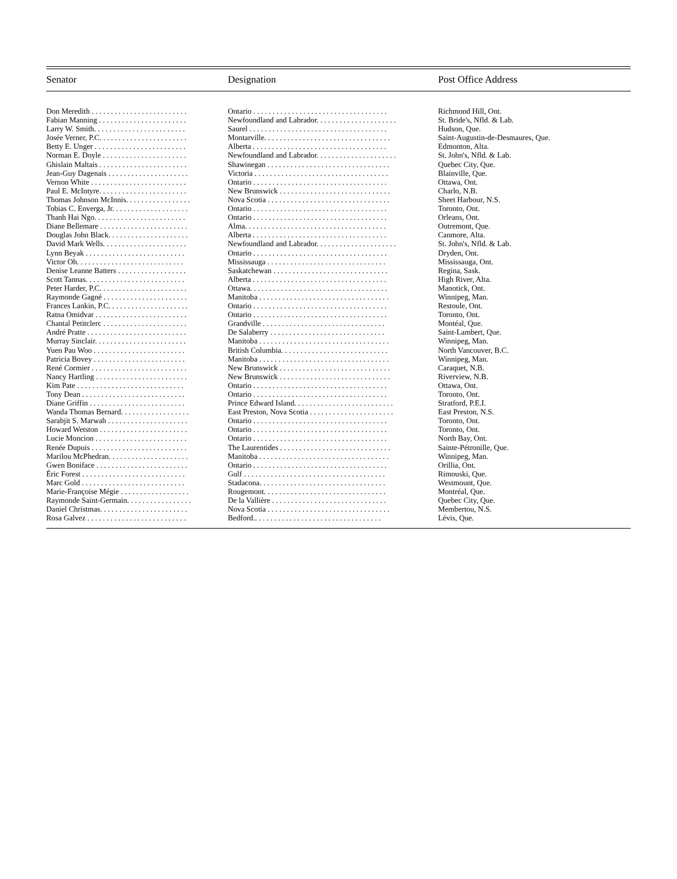| Senator | Designation | Post Office Address |
| --- | --- | --- |
| Don Meredith . . . . . . . . . . . . . . . . . . . . . . . . . | Ontario . . . . . . . . . . . . . . . . . . . . . . . . . . . . . . . . . . . | Richmond Hill, Ont. |
| Fabian Manning . . . . . . . . . . . . . . . . . . . . . . . | Newfoundland and Labrador. . . . . . . . . . . . . . . . . . . . . | St. Bride's, Nfld. & Lab. |
| Larry W. Smith. . . . . . . . . . . . . . . . . . . . . . . . | Saurel . . . . . . . . . . . . . . . . . . . . . . . . . . . . . . . . . . . . | Hudson, Que. |
| Josée Verner, P.C. . . . . . . . . . . . . . . . . . . . . . . | Montarville. . . . . . . . . . . . . . . . . . . . . . . . . . . . . . . . . | Saint-Augustin-de-Desmaures, Que. |
| Betty E. Unger . . . . . . . . . . . . . . . . . . . . . . . . | Alberta . . . . . . . . . . . . . . . . . . . . . . . . . . . . . . . . . . . | Edmonton, Alta. |
| Norman E. Doyle . . . . . . . . . . . . . . . . . . . . . . | Newfoundland and Labrador. . . . . . . . . . . . . . . . . . . . . | St. John's, Nfld. & Lab. |
| Ghislain Maltais . . . . . . . . . . . . . . . . . . . . . . . | Shawinegan . . . . . . . . . . . . . . . . . . . . . . . . . . . . . . . . | Quebec City, Que. |
| Jean-Guy Dagenais . . . . . . . . . . . . . . . . . . . . . | Victoria . . . . . . . . . . . . . . . . . . . . . . . . . . . . . . . . . . . | Blainville, Que. |
| Vernon White . . . . . . . . . . . . . . . . . . . . . . . . . | Ontario . . . . . . . . . . . . . . . . . . . . . . . . . . . . . . . . . . . | Ottawa, Ont. |
| Paul E. McIntyre. . . . . . . . . . . . . . . . . . . . . . . | New Brunswick . . . . . . . . . . . . . . . . . . . . . . . . . . . . . | Charlo, N.B. |
| Thomas Johnson McInnis. . . . . . . . . . . . . . . . . | Nova Scotia . . . . . . . . . . . . . . . . . . . . . . . . . . . . . . . . | Sheet Harbour, N.S. |
| Tobias C. Enverga, Jr. . . . . . . . . . . . . . . . . . . . | Ontario . . . . . . . . . . . . . . . . . . . . . . . . . . . . . . . . . . . | Toronto, Ont. |
| Thanh Hai Ngo. . . . . . . . . . . . . . . . . . . . . . . . | Ontario . . . . . . . . . . . . . . . . . . . . . . . . . . . . . . . . . . . | Orleans, Ont. |
| Diane Bellemare . . . . . . . . . . . . . . . . . . . . . . . | Alma. . . . . . . . . . . . . . . . . . . . . . . . . . . . . . . . . . . . . | Outremont, Que. |
| Douglas John Black. . . . . . . . . . . . . . . . . . . . . | Alberta . . . . . . . . . . . . . . . . . . . . . . . . . . . . . . . . . . . | Canmore, Alta. |
| David Mark Wells. . . . . . . . . . . . . . . . . . . . . . | Newfoundland and Labrador. . . . . . . . . . . . . . . . . . . . . | St. John's, Nfld. & Lab. |
| Lynn Beyak . . . . . . . . . . . . . . . . . . . . . . . . . . | Ontario . . . . . . . . . . . . . . . . . . . . . . . . . . . . . . . . . . . | Dryden, Ont. |
| Victor Oh. . . . . . . . . . . . . . . . . . . . . . . . . . . . | Mississauga . . . . . . . . . . . . . . . . . . . . . . . . . . . . . . . | Mississauga, Ont. |
| Denise Leanne Batters . . . . . . . . . . . . . . . . . . | Saskatchewan . . . . . . . . . . . . . . . . . . . . . . . . . . . . . . | Regina, Sask. |
| Scott Tannas. . . . . . . . . . . . . . . . . . . . . . . . . . | Alberta . . . . . . . . . . . . . . . . . . . . . . . . . . . . . . . . . . . | High River, Alta. |
| Peter Harder, P.C. . . . . . . . . . . . . . . . . . . . . . . | Ottawa. . . . . . . . . . . . . . . . . . . . . . . . . . . . . . . . . . . . | Manotick, Ont. |
| Raymonde Gagné . . . . . . . . . . . . . . . . . . . . . . | Manitoba . . . . . . . . . . . . . . . . . . . . . . . . . . . . . . . . . . | Winnipeg, Man. |
| Frances Lankin, P.C. . . . . . . . . . . . . . . . . . . . . | Ontario . . . . . . . . . . . . . . . . . . . . . . . . . . . . . . . . . . . | Restoule, Ont. |
| Ratna Omidvar . . . . . . . . . . . . . . . . . . . . . . . . | Ontario . . . . . . . . . . . . . . . . . . . . . . . . . . . . . . . . . . . | Toronto, Ont. |
| Chantal Petitclerc . . . . . . . . . . . . . . . . . . . . . . | Grandville . . . . . . . . . . . . . . . . . . . . . . . . . . . . . . . . | Montéal, Que. |
| André Pratte . . . . . . . . . . . . . . . . . . . . . . . . . . | De Salaberry . . . . . . . . . . . . . . . . . . . . . . . . . . . . . . | Saint-Lambert, Que. |
| Murray Sinclair. . . . . . . . . . . . . . . . . . . . . . . . | Manitoba . . . . . . . . . . . . . . . . . . . . . . . . . . . . . . . . . . | Winnipeg, Man. |
| Yuen Pau Woo . . . . . . . . . . . . . . . . . . . . . . . . | British Columbia. . . . . . . . . . . . . . . . . . . . . . . . . . . . | North Vancouver, B.C. |
| Patricia Bovey . . . . . . . . . . . . . . . . . . . . . . . . | Manitoba . . . . . . . . . . . . . . . . . . . . . . . . . . . . . . . . . . | Winnipeg, Man. |
| René Cormier . . . . . . . . . . . . . . . . . . . . . . . . . | New Brunswick . . . . . . . . . . . . . . . . . . . . . . . . . . . . . | Caraquet, N.B. |
| Nancy Hartling . . . . . . . . . . . . . . . . . . . . . . . . | New Brunswick . . . . . . . . . . . . . . . . . . . . . . . . . . . . . | Riverview, N.B. |
| Kim Pate . . . . . . . . . . . . . . . . . . . . . . . . . . . . | Ontario . . . . . . . . . . . . . . . . . . . . . . . . . . . . . . . . . . . | Ottawa, Ont. |
| Tony Dean . . . . . . . . . . . . . . . . . . . . . . . . . . . | Ontario . . . . . . . . . . . . . . . . . . . . . . . . . . . . . . . . . . . | Toronto, Ont. |
| Diane Griffin . . . . . . . . . . . . . . . . . . . . . . . . . | Prince Edward Island. . . . . . . . . . . . . . . . . . . . . . . . . . | Stratford, P.E.I. |
| Wanda Thomas Bernard. . . . . . . . . . . . . . . . . . | East Preston, Nova Scotia . . . . . . . . . . . . . . . . . . . . . . | East Preston, N.S. |
| Sarabjit S. Marwah . . . . . . . . . . . . . . . . . . . . . | Ontario . . . . . . . . . . . . . . . . . . . . . . . . . . . . . . . . . . . | Toronto, Ont. |
| Howard Wetston . . . . . . . . . . . . . . . . . . . . . . . | Ontario . . . . . . . . . . . . . . . . . . . . . . . . . . . . . . . . . . . | Toronto, Ont. |
| Lucie Moncion . . . . . . . . . . . . . . . . . . . . . . . . | Ontario . . . . . . . . . . . . . . . . . . . . . . . . . . . . . . . . . . . | North Bay, Ont. |
| Renée Dupuis . . . . . . . . . . . . . . . . . . . . . . . . . | The Laurentides . . . . . . . . . . . . . . . . . . . . . . . . . . . . . | Sainte-Pétronille, Que. |
| Marilou McPhedran. . . . . . . . . . . . . . . . . . . . . | Manitoba . . . . . . . . . . . . . . . . . . . . . . . . . . . . . . . . . . | Winnipeg, Man. |
| Gwen Boniface . . . . . . . . . . . . . . . . . . . . . . . . | Ontario . . . . . . . . . . . . . . . . . . . . . . . . . . . . . . . . . . . | Orillia, Ont. |
| Éric Forest . . . . . . . . . . . . . . . . . . . . . . . . . . . | Gulf . . . . . . . . . . . . . . . . . . . . . . . . . . . . . . . . . . . . . | Rimouski, Que. |
| Marc Gold . . . . . . . . . . . . . . . . . . . . . . . . . . . | Stadacona. . . . . . . . . . . . . . . . . . . . . . . . . . . . . . . . . | Westmount, Que. |
| Marie-Françoise Mégie . . . . . . . . . . . . . . . . . . | Rougemont. . . . . . . . . . . . . . . . . . . . . . . . . . . . . . . . | Montréal, Que. |
| Raymonde Saint-Germain. . . . . . . . . . . . . . . . . | De la Vallière . . . . . . . . . . . . . . . . . . . . . . . . . . . . . . | Quebec City, Que. |
| Daniel Christmas. . . . . . . . . . . . . . . . . . . . . . . | Nova Scotia . . . . . . . . . . . . . . . . . . . . . . . . . . . . . . . . | Membertou, N.S. |
| Rosa Galvez . . . . . . . . . . . . . . . . . . . . . . . . . . | Bedford.. . . . . . . . . . . . . . . . . . . . . . . . . . . . . . . . . | Lévis, Que. |